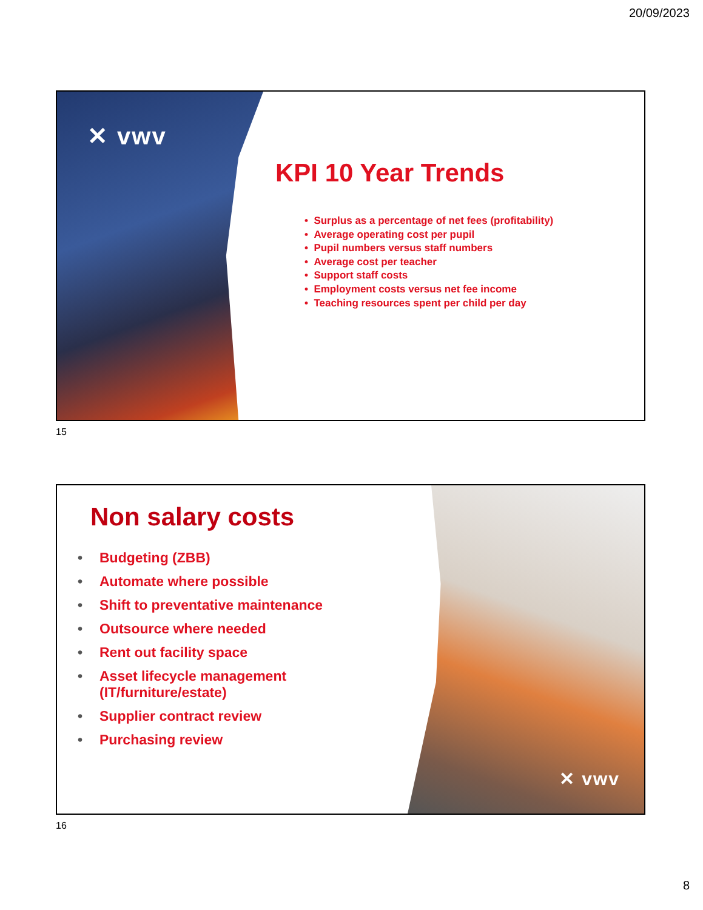20/09/2023
✕ vwv
KPI 10 Year Trends
• Surplus as a percentage of net fees (profitability)
• Average operating cost per pupil
• Pupil numbers versus staff numbers
• Average cost per teacher
• Support staff costs
• Employment costs versus net fee income
• Teaching resources spent per child per day
15
Non salary costs
• Budgeting (ZBB)
• Automate where possible
• Shift to preventative maintenance
• Outsource where needed
• Rent out facility space
• Asset lifecycle management
(IT/furniture/estate)
• Supplier contract review
• Purchasing review
✕ vwv
16
8